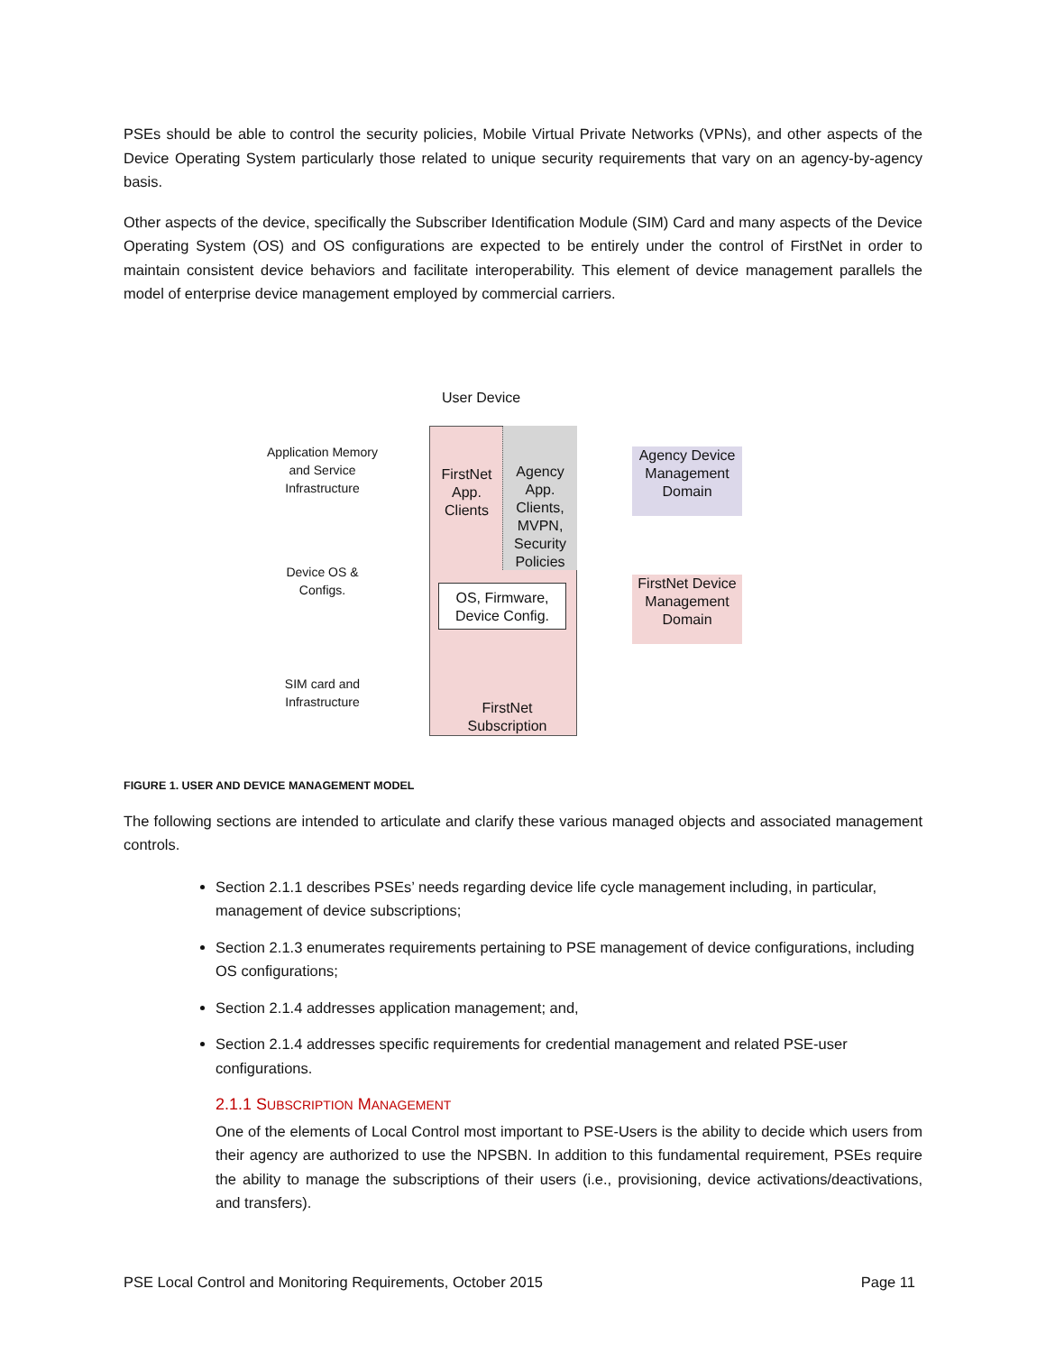PSEs should be able to control the security policies, Mobile Virtual Private Networks (VPNs), and other aspects of the Device Operating System particularly those related to unique security requirements that vary on an agency-by-agency basis.
Other aspects of the device, specifically the Subscriber Identification Module (SIM) Card and many aspects of the Device Operating System (OS) and OS configurations are expected to be entirely under the control of FirstNet in order to maintain consistent device behaviors and facilitate interoperability. This element of device management parallels the model of enterprise device management employed by commercial carriers.
User Device
Application Memory and Service Infrastructure
Device OS & Configs.
SIM card and Infrastructure
FirstNet App. Clients
Agency App. Clients, MVPN, Security Policies
OS, Firmware, Device Config.
FirstNet Subscription
Agency Device Management Domain
FirstNet Device Management Domain
FIGURE 1. USER AND DEVICE MANAGEMENT MODEL
The following sections are intended to articulate and clarify these various managed objects and associated management controls.
Section 2.1.1 describes PSEs’ needs regarding device life cycle management including, in particular, management of device subscriptions;
Section 2.1.3 enumerates requirements pertaining to PSE management of device configurations, including OS configurations;
Section 2.1.4 addresses application management; and,
Section 2.1.4 addresses specific requirements for credential management and related PSE-user configurations.
2.1.1 SUBSCRIPTION MANAGEMENT
One of the elements of Local Control most important to PSE-Users is the ability to decide which users from their agency are authorized to use the NPSBN. In addition to this fundamental requirement, PSEs require the ability to manage the subscriptions of their users (i.e., provisioning, device activations/deactivations, and transfers).
PSE Local Control and Monitoring Requirements, October 2015 Page 11